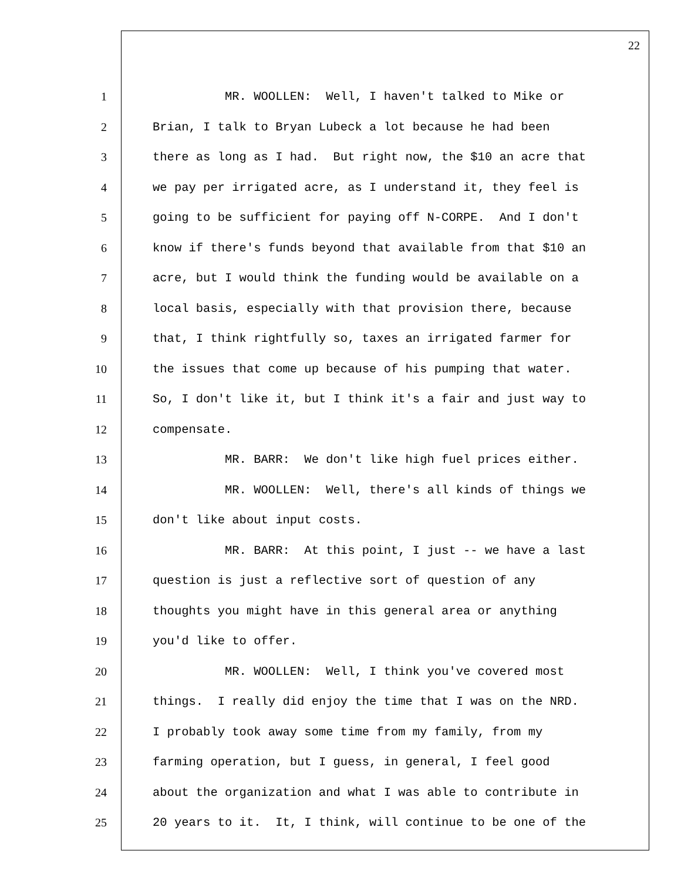22
1 MR. WOOLLEN: Well, I haven't talked to Mike or
2 Brian, I talk to Bryan Lubeck a lot because he had been
3 there as long as I had. But right now, the $10 an acre that
4 we pay per irrigated acre, as I understand it, they feel is
5 going to be sufficient for paying off N-CORPE. And I don't
6 know if there's funds beyond that available from that $10 an
7 acre, but I would think the funding would be available on a
8 local basis, especially with that provision there, because
9 that, I think rightfully so, taxes an irrigated farmer for
10 the issues that come up because of his pumping that water.
11 So, I don't like it, but I think it's a fair and just way to
12 compensate.
13 MR. BARR: We don't like high fuel prices either.
14 MR. WOOLLEN: Well, there's all kinds of things we
15 don't like about input costs.
16 MR. BARR: At this point, I just -- we have a last
17 question is just a reflective sort of question of any
18 thoughts you might have in this general area or anything
19 you'd like to offer.
20 MR. WOOLLEN: Well, I think you've covered most
21 things. I really did enjoy the time that I was on the NRD.
22 I probably took away some time from my family, from my
23 farming operation, but I guess, in general, I feel good
24 about the organization and what I was able to contribute in
25 20 years to it. It, I think, will continue to be one of the